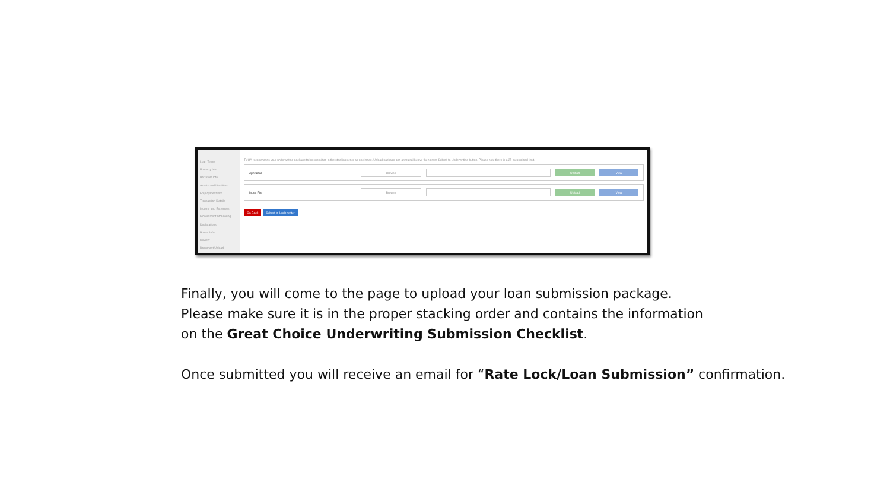Loan Terms
Property Info
Borrower Info
Assets and Liabilities
Employment Info
Transaction Details
Income and Expenses
Government Monitoring
Declarations
Broker Info
Review
Document Upload
TYOA recommends your underwriting package to be submitted in the stacking order as one index. Upload package and appraisal below, then press Submit to Underwriting button. Please note there is a 25 meg upload limit.
Appraisal Browse Upload View
Index File Browse Upload View
Go Back Submit to Underwriter
Finally, you will come to the page to upload your loan submission package.
Please make sure it is in the proper stacking order and contains the information
on the Great Choice Underwriting Submission Checklist.
Once submitted you will receive an email for “Rate Lock/Loan Submission” confirmation.